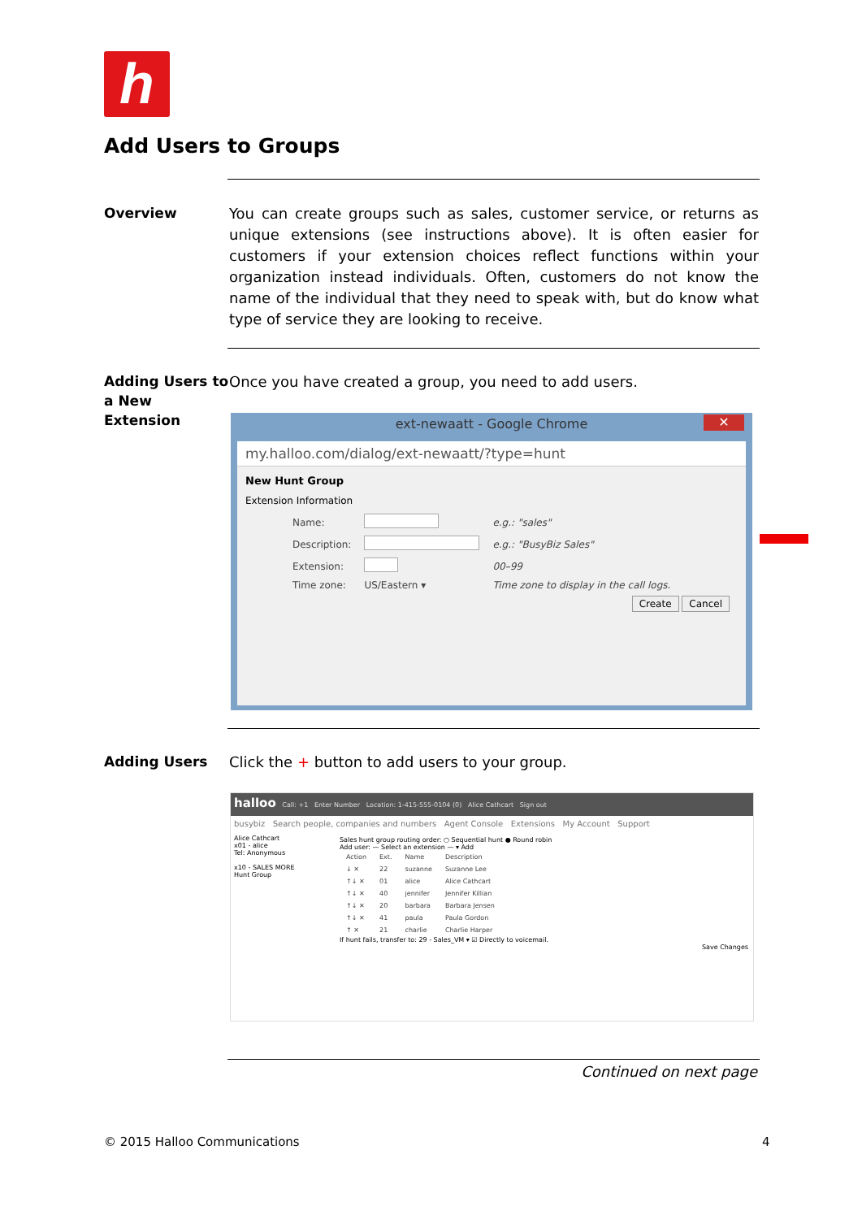h
Add Users to Groups
Overview
You can create groups such as sales, customer service, or returns as unique extensions (see instructions above). It is often easier for customers if your extension choices reflect functions within your organization instead individuals. Often, customers do not know the name of the individual that they need to speak with, but do know what type of service they are looking to receive.
Adding Users to a New Extension
Once you have created a group, you need to add users.
ext-newaatt - Google Chrome ✕
my.halloo.com/dialog/ext-newaatt/?type=hunt
New Hunt Group
Extension Information
| Name: | | e.g.: "sales" |
| Description: | | e.g.: "BusyBiz Sales" |
| Extension: | | 00–99 |
| Time zone: | US/Eastern ▾ | Time zone to display in the call logs. |
Create Cancel
Adding Users
Click the + button to add users to your group.
halloo Call: +1 Enter Number Location: 1-415-555-0104 (0) Alice Cathcart Sign out
busybiz Search people, companies and numbers Agent Console Extensions My Account Support
Alice Cathcart
x01 - alice
Tel: Anonymous
x10 - SALES MORE
Hunt Group
Sales hunt group routing order: ○ Sequential hunt ● Round robin
Add user: — Select an extension — ▾ Add
| Action | Ext. | Name | Description |
| --- | --- | --- | --- |
| ↓ ✕ | 22 | suzanne | Suzanne Lee |
| ↑↓ ✕ | 01 | alice | Alice Cathcart |
| ↑↓ ✕ | 40 | jennifer | Jennifer Killian |
| ↑↓ ✕ | 20 | barbara | Barbara Jensen |
| ↑↓ ✕ | 41 | paula | Paula Gordon |
| ↑ ✕ | 21 | charlie | Charlie Harper |
If hunt fails, transfer to: 29 - Sales_VM ▾ ☑ Directly to voicemail.
Save Changes
Continued on next page
© 2015 Halloo Communications 4